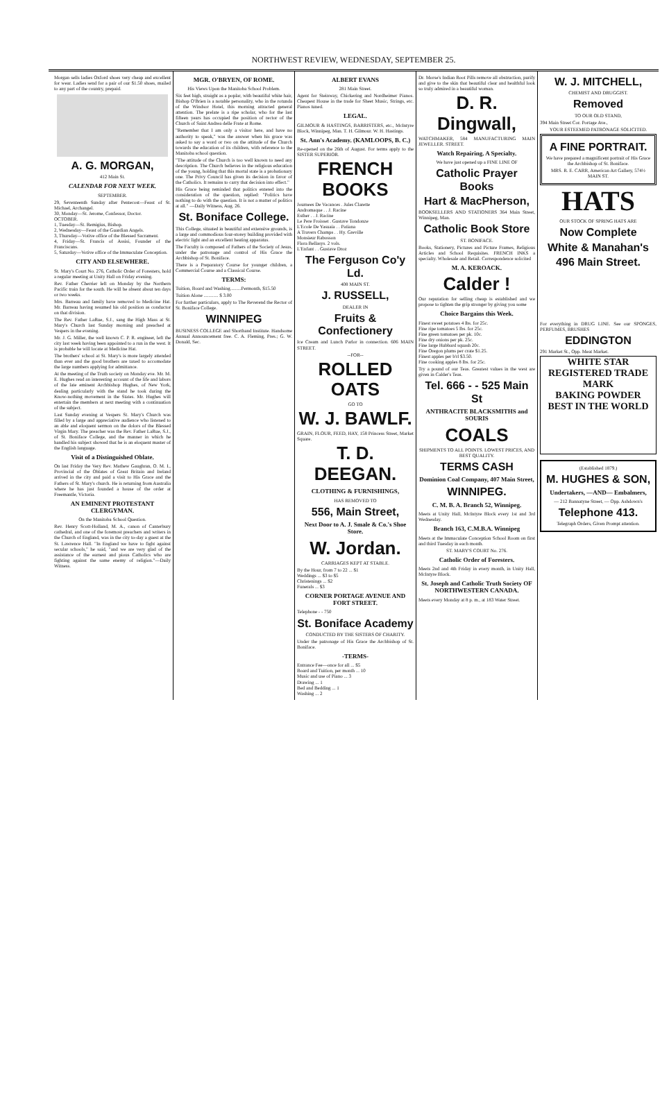NORTHWEST REVIEW, WEDNESDAY, SEPTEMBER 25.
Morgan sells ladies Oxford shoes very cheap and excellent for wear. Ladies send for a pair of our $1.50 shoes, mailed to any part of the country, prepaid.
A. G. MORGAN,
412 Main St.
CALENDAR FOR NEXT WEEK.
SEPTEMBER.
29, Seventeenth Sunday after Pentecost—Feast of St. Michael, Archangel.
30, Monday—St. Jerome, Confessor, Doctor.
OCTOBER.
1, Tuesday—St. Remigius, Bishop.
2, Wednesday—Feast of the Guardian Angels.
3, Thursday—Votive office of the Blessed Sacrament.
4, Friday—St. Francis of Assisi, Founder of the Franciscans.
5, Saturday—Votive office of the Immaculate Conception.
CITY AND ELSEWHERE.
St. Mary's Court No. 276, Catholic Order of Foresters, hold a regular meeting at Unity Hall on Friday evening.
Rev. Father Cherrier left on Monday by the Northern Pacific train for the south. He will be absent about ten days or two weeks.
Mrs. Barreau and family have removed to Medicine Hat. Mr. Barreau having resumed his old position as conductor on that division.
The Rev. Father LaRue, S.J., sang the High Mass at St. Mary's Church last Sunday morning and preached at Vespers in the evening.
Mr. J. G. Miller, the well known C. P. R. engineer, left the city last week having been appointed to a run in the west. It is probable he will locate at Medicine Hat.
The brothers' school at St. Mary's is more largely attended than ever and the good brothers are taxed to accomodate the large numbers applying for admittance.
At the meeting of the Truth society on Monday eve. Mr. M. E. Hughes read an interesting account of the life and labors of the late eminent Archbishop Hughes, of New York, dealing particularly with the stand he took during the Know-nothing movement in the States. Mr. Hughes will entertain the members at next meeting with a continuation of the subject.
Last Sunday evening at Vespers St. Mary's Church was filled by a large and appreciative audience who listened to an able and eloquent sermon on the dolors of the Blessed Virgin Mary. The preacher was the Rev. Father LaRue, S.J., of St. Boniface College, and the manner in which he handled his subject showed that he is an eloquent master of the English language.
Visit of a Distinguished Oblate.
On last Friday the Very Rev. Mathew Gaughran, O. M. I., Provincial of the Oblates of Great Britain and Ireland arrived in the city and paid a visit to His Grace and the Fathers of St. Mary's church. He is returning from Australia where he has just founded a house of the order at Freemantle, Victoria.
AN EMINENT PROTESTANT CLERGYMAN.
On the Manitoba School Question.
Rev. Henry Scott-Holland, M. A., canon of Canterbury cathedral, and one of the foremost preachers and writers in the Church of England, was in the city to-day a guest at the St. Lawrence Hall. "In England we have to fight against secular schools," he said, "and we are very glad of the assistance of the earnest and pious Catholics who are fighting against the same enemy of religion."—Daily Witness.
MGR. O'BRYEN, OF ROME.
His Views Upon the Manitoba School Problem.
Six feet high, straight as a poplar, with beautiful white hair, Bishop O'Brien is a notable personality, who in the rotunda of the Windsor Hotel, this morning attracted general attention. The prelate is a ripe scholar, who for the last fifteen years has occupied the position of rector of the Church of Saint Andrea delle Frate at Rome.
"Remember that I am only a visitor here, and have no authority to speak," was the answer when his grace was asked to say a word or two on the attitude of the Church towards the education of its children, with reference to the Manitoba school question.
"The attitude of the Church is too well known to need any description. The Church believes in the religious education of the young, holding that this mortal state is a probationary one. The Privy Council has given its decision in favor of the Catholics. It remains to carry that decision into effect."
His Grace being reminded that politics entered into the consideration of the question, replied: "Politics have nothing to do with the question. It is not a matter of politics at all." —Daily Witness, Aug. 26.
St. Boniface College.
This College, situated in beautiful and extensive grounds, is a large and commodious four-storey building provided with electric light and an excellent heating apparatus.
The Faculty is composed of Fathers of the Society of Jesus, under the patronage and control of His Grace the Archbishop of St. Boniface.
There is a Preparatory Course for younger children, a Commercial Course and a Classical Course.
TERMS:
Tuition, Board and Washing.........Permonth, $15.50
Tuition Alone ............ $ 3.00
For further particulars, apply to The Reverend the Rector of St. Boniface College.
WINNIPEG
BUSINESS COLLEGE and Shorthand Institute. Handsome Annual Announcement free. C. A. Fleming, Pres.; G. W. Donald, Sec.
ALBERT EVANS
281 Main Street.
Agent for Steinway, Chickering and Nordheimer Pianos. Cheapest House in the trade for Sheet Music, Strings, etc. Pianos tuned.
LEGAL.
GILMOUR & HASTINGS, BARRISTERS, etc., McIntyre Block, Winnipeg, Man. T. H. Gilmour. W. H. Hastings.
St. Ann's Academy. (KAMLOOPS, B. C.)
Re-opened on the 26th of August. For terms apply to the SISTER SUPERIOR.
FRENCH BOOKS
Journees De Vacances . Jules Clarette
Andromaque . . J. Racine
Esther . . J. Racine
Le Pere Froisset . Gustave Tondonze
L'Ecole De Yasuaia . . Patiana
A Travers Champs . . Hy. Greville
Monsieur Rabosson
Flora Bellasys. 2 vols.
L'Enfant . . Gustave Droz
The Ferguson Co'y Ld.
408 MAIN ST.
J. RUSSELL,
DEALER IN
Fruits & Confectionery
Ice Cream and Lunch Parlor in connection. 606 MAIN STREET.
--FOR--
ROLLED OATS
GO TO
W. J. BAWLF.
GRAIN, FLOUR, FEED, HAY, 158 Princess Street, Market Square.
T. D. DEEGAN.
CLOTHING & FURNISHINGS,
HAS REMOVED TO
556, Main Street,
Next Door to A. J. Smale & Co.'s Shoe Store.
W. Jordan.
CARRIAGES KEPT AT STABLE.
By the Hour, from 7 to 22 ... $1
Weddings ... $3 to $5
Christenings ... $2
Funerals ... $3
CORNER PORTAGE AVENUE AND FORT STREET.
Telephone - - 750
St. Boniface Academy
CONDUCTED BY THE SISTERS OF CHARITY.
Under the patronage of His Grace the Archbishop of St. Boniface.
-TERMS-
Entrance Fee—once for all ... $5
Board and Tuition, per month ... 10
Music and use of Piano ... 3
Drawing ... 1
Bed and Bedding ... 1
Washing ... 2
Dr. Morse's Indian Root Pills remove all obstruction, purify and give to the skin that beautiful clear and healthful look so truly admired in a beautiful woman.
D. R. Dingwall,
WATCHMAKER, 584 MANUFACTURING MAIN JEWELLER. STREET.
Watch Repairing. A Specialty.
We have just opened up a FINE LINE OF
Catholic Prayer Books
Hart & MacPherson,
BOOKSELLERS AND STATIONERS 364 Main Street, Winnipeg, Man.
Catholic Book Store
ST. BONIFACE.
Books, Stationery, Pictures and Picture Frames, Religious Articles and School Requisites. FRENCH INKS a specialty. Wholesale and Retail. Correspondence solicited
M. A. KEROACK.
Calder !
Our reputation for selling cheap is established and we propose to tighten the grip stronger by giving you some
Choice Bargains this Week.
Finest sweet potatoes 4 lbs. for 25c.
Fine ripe tomatoes 5 lbs. for 25c.
Fine green tomatoes per pk. 10c.
Fine dry onions per pk. 25c.
Fine large Hubbard squash 20c.
Fine Oregon plums per crate $1.25.
Finest apples per b'rl $3.50.
Fine cooking apples 8 lbs. for 25c.
Try a pound of our Teas. Greatest values in the west are given in Calder's Teas.
Tel. 666 - - 525 Main St
ANTHRACITE BLACKSMITHS and SOURIS
COALS
SHIPMENTS TO ALL POINTS. LOWEST PRICES, AND BEST QUALITY.
TERMS CASH
Dominion Coal Company, 407 Main Street,
WINNIPEG.
C. M. B. A. Branch 52, Winnipeg.
Meets at Unity Hall, McIntyre Block every 1st and 3rd Wednesday.
Branch 163, C.M.B.A. Winnipeg
Meets at the Immaculate Conception School Room on first and third Tuesday in each month.
ST. MARY'S COURT No. 276.
Catholic Order of Foresters.
Meets 2nd and 4th Friday in every month, in Unity Hall, McIntyre Block.
St. Joseph and Catholic Truth Society OF NORTHWESTERN CANADA.
Meets every Monday at 8 p. m., at 183 Water Street.
W. J. MITCHELL,
CHEMIST AND DRUGGIST.
Removed
TO OUR OLD STAND,
394 Main Street Cor. Portage Ave.,
YOUR ESTEEMED PATRONAGE SOLICITED.
A FINE PORTRAIT.
We have prepared a magnificent portrait of His Grace the Archbishop of St. Boniface.
MRS. R. E. CARR, American Art Gallery, 574½ MAIN ST.
HATS
OUR STOCK OF SPRING HATS ARE
Now Complete
White & Manahan's
496 Main Street.
For everything in DRUG LINE. See our SPONGES, PERFUMES, BRUSHES
EDDINGTON
291 Market St., Opp. Meat Market.
WHITE STAR
REGISTERED TRADE MARK
BAKING POWDER
BEST IN THE WORLD
(Established 1879.)
M. HUGHES & SON,
Undertakers, —AND— Embalmers,
— 212 Bannatyne Street, — Opp. Ashdown's
Telephone 413.
Telegraph Orders, Given Prompt attention.